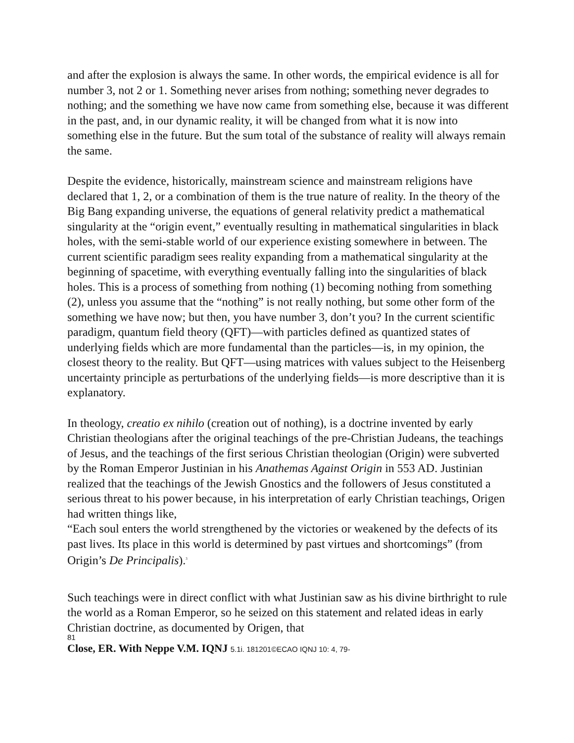and after the explosion is always the same. In other words, the empirical evidence is all for number 3, not 2 or 1. Something never arises from nothing; something never degrades to nothing; and the something we have now came from something else, because it was different in the past, and, in our dynamic reality, it will be changed from what it is now into something else in the future. But the sum total of the substance of reality will always remain the same.
Despite the evidence, historically, mainstream science and mainstream religions have declared that 1, 2, or a combination of them is the true nature of reality. In the theory of the Big Bang expanding universe, the equations of general relativity predict a mathematical singularity at the “origin event,” eventually resulting in mathematical singularities in black holes, with the semi-stable world of our experience existing somewhere in between. The current scientific paradigm sees reality expanding from a mathematical singularity at the beginning of spacetime, with everything eventually falling into the singularities of black holes. This is a process of something from nothing (1) becoming nothing from something (2), unless you assume that the “nothing” is not really nothing, but some other form of the something we have now; but then, you have number 3, don’t you? In the current scientific paradigm, quantum field theory (QFT)—with particles defined as quantized states of underlying fields which are more fundamental than the particles—is, in my opinion, the closest theory to the reality. But QFT—using matrices with values subject to the Heisenberg uncertainty principle as perturbations of the underlying fields—is more descriptive than it is explanatory.
In theology, creatio ex nihilo (creation out of nothing), is a doctrine invented by early Christian theologians after the original teachings of the pre-Christian Judeans, the teachings of Jesus, and the teachings of the first serious Christian theologian (Origin) were subverted by the Roman Emperor Justinian in his Anathemas Against Origin in 553 AD. Justinian realized that the teachings of the Jewish Gnostics and the followers of Jesus constituted a serious threat to his power because, in his interpretation of early Christian teachings, Origen had written things like,
“Each soul enters the world strengthened by the victories or weakened by the defects of its past lives. Its place in this world is determined by past virtues and shortcomings” (from Origin’s De Principalis).<sup>3</sup>
Such teachings were in direct conflict with what Justinian saw as his divine birthright to rule the world as a Roman Emperor, so he seized on this statement and related ideas in early Christian doctrine, as documented by Origen, that
81
Close, ER. With Neppe V.M. IQNJ 5.1i. 181201©ECAO IQNJ 10: 4, 79-